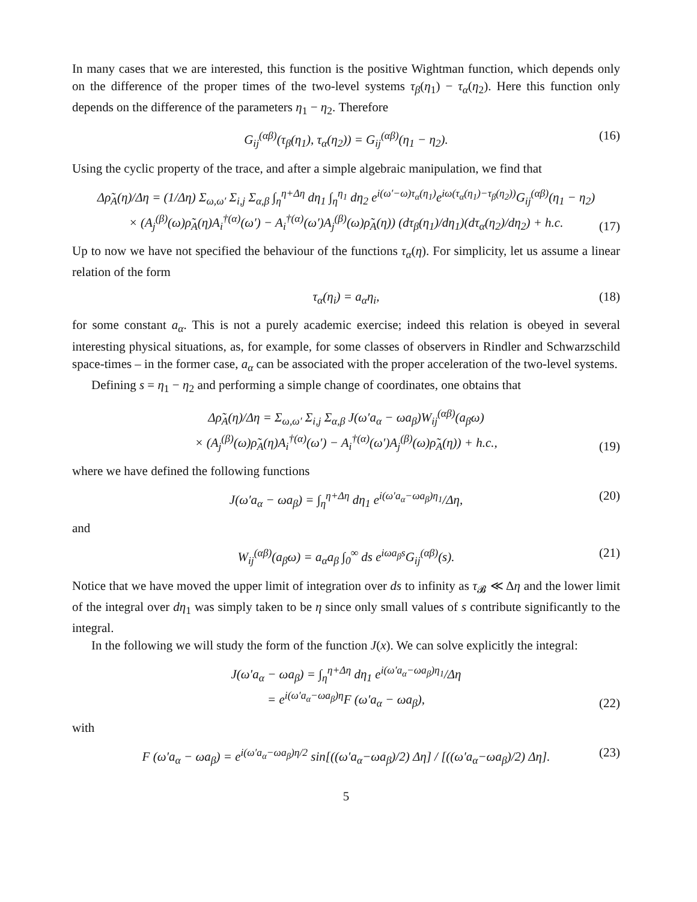In many cases that we are interested, this function is the positive Wightman function, which depends only on the difference of the proper times of the two-level systems τ<sub>β</sub>(η<sub>1</sub>) − τ<sub>α</sub>(η<sub>2</sub>). Here this function only depends on the difference of the parameters η<sub>1</sub> − η<sub>2</sub>. Therefore
G<sub>ij</sub><sup>(αβ)</sup>(τ<sub>β</sub>(η<sub>1</sub>), τ<sub>α</sub>(η<sub>2</sub>)) = G<sub>ij</sub><sup>(αβ)</sup>(η<sub>1</sub> − η<sub>2</sub>). (16)
Using the cyclic property of the trace, and after a simple algebraic manipulation, we find that
Δρ̃<sub>A</sub>(η)/Δη = (1/Δη) Σ<sub>ω,ω′</sub> Σ<sub>i,j</sub> Σ<sub>α,β</sub> ∫<sub>η</sub><sup>η+Δη</sup> dη<sub>1</sub> ∫<sub>η</sub><sup>η<sub>1</sub></sup> dη<sub>2</sub> e<sup>i(ω′−ω)τ<sub>α</sub>(η<sub>1</sub>)</sup>e<sup>iω(τ<sub>α</sub>(η<sub>1</sub>)−τ<sub>β</sub>(η<sub>2</sub>))</sup>G<sub>ij</sub><sup>(αβ)</sup>(η<sub>1</sub> − η<sub>2</sub>)
× (A<sub>j</sub><sup>(β)</sup>(ω)ρ̃<sub>A</sub>(η)A<sub>i</sub><sup>†(α)</sup>(ω′) − A<sub>i</sub><sup>†(α)</sup>(ω′)A<sub>j</sub><sup>(β)</sup>(ω)ρ̃<sub>A</sub>(η)) (dτ<sub>β</sub>(η<sub>1</sub>)/dη<sub>1</sub>)(dτ<sub>α</sub>(η<sub>2</sub>)/dη<sub>2</sub>) + h.c.
(17)
Up to now we have not specified the behaviour of the functions τ<sub>α</sub>(η). For simplicity, let us assume a linear relation of the form
τ<sub>α</sub>(η<sub>i</sub>) = a<sub>α</sub>η<sub>i</sub>, (18)
for some constant a<sub>α</sub>. This is not a purely academic exercise; indeed this relation is obeyed in several interesting physical situations, as, for example, for some classes of observers in Rindler and Schwarzschild space-times – in the former case, a<sub>α</sub> can be associated with the proper acceleration of the two-level systems.
Defining s = η<sub>1</sub> − η<sub>2</sub> and performing a simple change of coordinates, one obtains that
Δρ̃<sub>A</sub>(η)/Δη = Σ<sub>ω,ω′</sub> Σ<sub>i,j</sub> Σ<sub>α,β</sub> J(ω′a<sub>α</sub> − ωa<sub>β</sub>)W<sub>ij</sub><sup>(αβ)</sup>(a<sub>β</sub>ω)
× (A<sub>j</sub><sup>(β)</sup>(ω)ρ̃<sub>A</sub>(η)A<sub>i</sub><sup>†(α)</sup>(ω′) − A<sub>i</sub><sup>†(α)</sup>(ω′)A<sub>j</sub><sup>(β)</sup>(ω)ρ̃<sub>A</sub>(η)) + h.c.,
(19)
where we have defined the following functions
J(ω′a<sub>α</sub> − ωa<sub>β</sub>) = ∫<sub>η</sub><sup>η+Δη</sup> dη<sub>1</sub> e<sup>i(ω′a<sub>α</sub>−ωa<sub>β</sub>)η<sub>1</sub></sup>/Δη, (20)
and
W<sub>ij</sub><sup>(αβ)</sup>(a<sub>β</sub>ω) = a<sub>α</sub>a<sub>β</sub> ∫<sub>0</sub><sup>∞</sup> ds e<sup>iωa<sub>β</sub>s</sup>G<sub>ij</sub><sup>(αβ)</sup>(s). (21)
Notice that we have moved the upper limit of integration over ds to infinity as τ<sub>𝓑</sub> ≪ Δη and the lower limit of the integral over dη<sub>1</sub> was simply taken to be η since only small values of s contribute significantly to the integral.
In the following we will study the form of the function J(x). We can solve explicitly the integral:
J(ω′a<sub>α</sub> − ωa<sub>β</sub>) = ∫<sub>η</sub><sup>η+Δη</sup> dη<sub>1</sub> e<sup>i(ω′a<sub>α</sub>−ωa<sub>β</sub>)η<sub>1</sub></sup>/Δη
= e<sup>i(ω′a<sub>α</sub>−ωa<sub>β</sub>)η</sup>F (ω′a<sub>α</sub> − ωa<sub>β</sub>),
(22)
with
F (ω′a<sub>α</sub> − ωa<sub>β</sub>) = e<sup>i(ω′a<sub>α</sub>−ωa<sub>β</sub>)η/2</sup> sin[((ω′a<sub>α</sub>−ωa<sub>β</sub>)/2) Δη] / [((ω′a<sub>α</sub>−ωa<sub>β</sub>)/2) Δη]. (23)
5